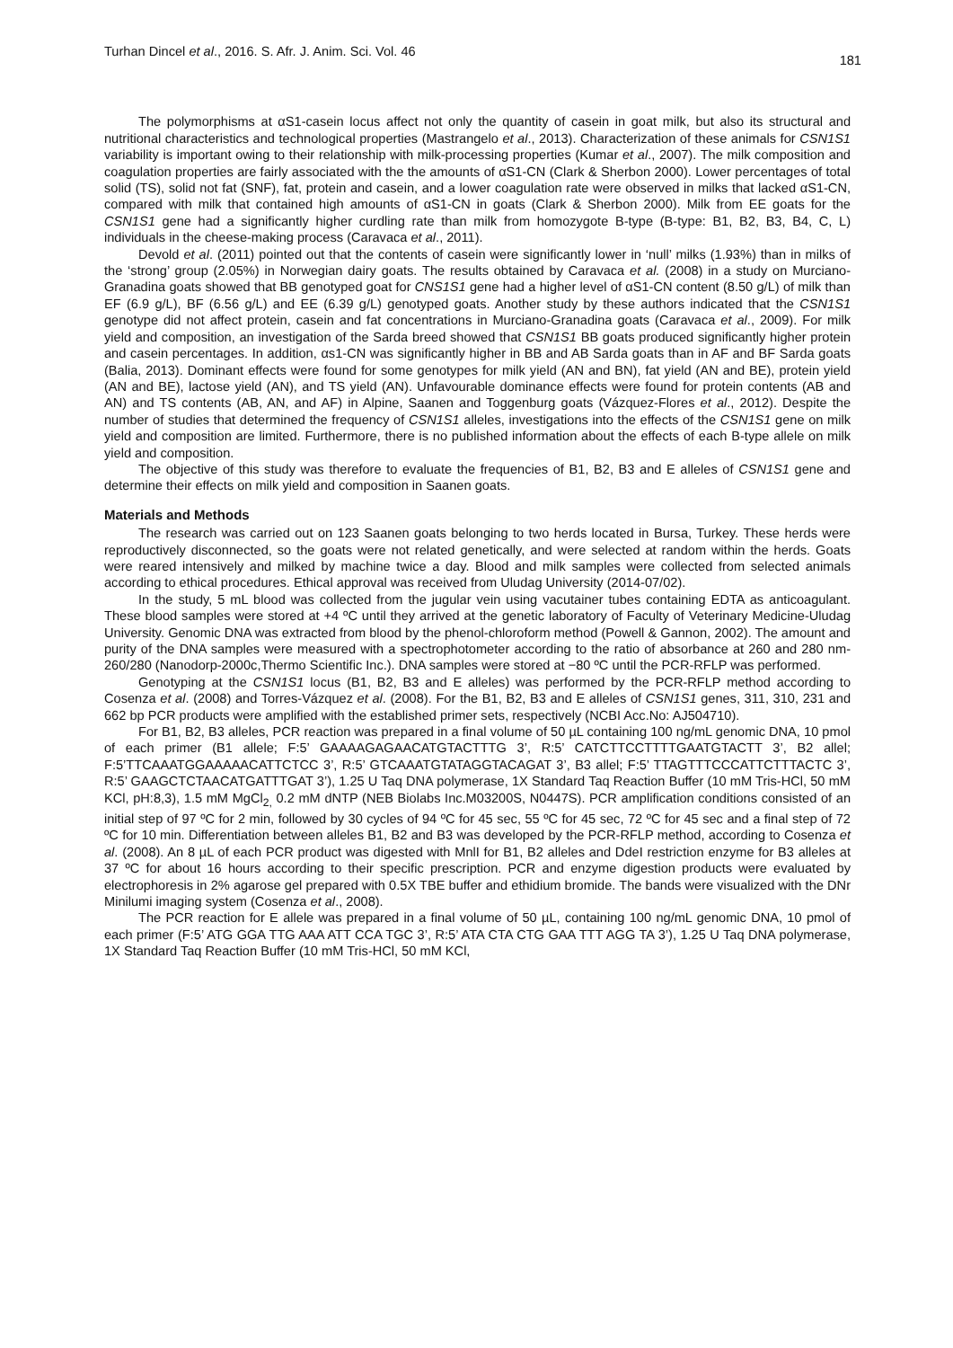Turhan Dincel et al., 2016. S. Afr. J. Anim. Sci. Vol. 46 181
The polymorphisms at αS1-casein locus affect not only the quantity of casein in goat milk, but also its structural and nutritional characteristics and technological properties (Mastrangelo et al., 2013). Characterization of these animals for CSN1S1 variability is important owing to their relationship with milk-processing properties (Kumar et al., 2007). The milk composition and coagulation properties are fairly associated with the the amounts of αS1-CN (Clark & Sherbon 2000). Lower percentages of total solid (TS), solid not fat (SNF), fat, protein and casein, and a lower coagulation rate were observed in milks that lacked αS1-CN, compared with milk that contained high amounts of αS1-CN in goats (Clark & Sherbon 2000). Milk from EE goats for the CSN1S1 gene had a significantly higher curdling rate than milk from homozygote B-type (B-type: B1, B2, B3, B4, C, L) individuals in the cheese-making process (Caravaca et al., 2011).
Devold et al. (2011) pointed out that the contents of casein were significantly lower in ‘null’ milks (1.93%) than in milks of the ‘strong’ group (2.05%) in Norwegian dairy goats. The results obtained by Caravaca et al. (2008) in a study on Murciano-Granadina goats showed that BB genotyped goat for CNS1S1 gene had a higher level of αS1-CN content (8.50 g/L) of milk than EF (6.9 g/L), BF (6.56 g/L) and EE (6.39 g/L) genotyped goats. Another study by these authors indicated that the CSN1S1 genotype did not affect protein, casein and fat concentrations in Murciano-Granadina goats (Caravaca et al., 2009). For milk yield and composition, an investigation of the Sarda breed showed that CSN1S1 BB goats produced significantly higher protein and casein percentages. In addition, αs1-CN was significantly higher in BB and AB Sarda goats than in AF and BF Sarda goats (Balia, 2013). Dominant effects were found for some genotypes for milk yield (AN and BN), fat yield (AN and BE), protein yield (AN and BE), lactose yield (AN), and TS yield (AN). Unfavourable dominance effects were found for protein contents (AB and AN) and TS contents (AB, AN, and AF) in Alpine, Saanen and Toggenburg goats (Vázquez-Flores et al., 2012). Despite the number of studies that determined the frequency of CSN1S1 alleles, investigations into the effects of the CSN1S1 gene on milk yield and composition are limited. Furthermore, there is no published information about the effects of each B-type allele on milk yield and composition.
The objective of this study was therefore to evaluate the frequencies of B1, B2, B3 and E alleles of CSN1S1 gene and determine their effects on milk yield and composition in Saanen goats.
Materials and Methods
The research was carried out on 123 Saanen goats belonging to two herds located in Bursa, Turkey. These herds were reproductively disconnected, so the goats were not related genetically, and were selected at random within the herds. Goats were reared intensively and milked by machine twice a day. Blood and milk samples were collected from selected animals according to ethical procedures. Ethical approval was received from Uludag University (2014-07/02).
In the study, 5 mL blood was collected from the jugular vein using vacutainer tubes containing EDTA as anticoagulant. These blood samples were stored at +4 ºC until they arrived at the genetic laboratory of Faculty of Veterinary Medicine-Uludag University. Genomic DNA was extracted from blood by the phenol-chloroform method (Powell & Gannon, 2002). The amount and purity of the DNA samples were measured with a spectrophotometer according to the ratio of absorbance at 260 and 280 nm-260/280 (Nanodorp-2000c,Thermo Scientific Inc.). DNA samples were stored at −80 ºC until the PCR-RFLP was performed.
Genotyping at the CSN1S1 locus (B1, B2, B3 and E alleles) was performed by the PCR-RFLP method according to Cosenza et al. (2008) and Torres-Vázquez et al. (2008). For the B1, B2, B3 and E alleles of CSN1S1 genes, 311, 310, 231 and 662 bp PCR products were amplified with the established primer sets, respectively (NCBI Acc.No: AJ504710).
For B1, B2, B3 alleles, PCR reaction was prepared in a final volume of 50 µL containing 100 ng/mL genomic DNA, 10 pmol of each primer (B1 allele; F:5’ GAAAAGAGAACATGTACTTTG 3’, R:5’ CATCTTCCTTTTGAATGTACTT 3’, B2 allel; F:5’TTCAAATGGAAAAACATTCTCC 3’, R:5’ GTCAAATGTATAGGTACAGAT 3’, B3 allel; F:5’ TTAGTTTCCCATTCTTTACTC 3’, R:5’ GAAGCTCTAACATGATTTGAT 3’), 1.25 U Taq DNA polymerase, 1X Standard Taq Reaction Buffer (10 mM Tris-HCl, 50 mM KCl, pH:8,3), 1.5 mM MgCl<sub>2,</sub> 0.2 mM dNTP (NEB Biolabs Inc.M03200S, N0447S). PCR amplification conditions consisted of an initial step of 97 ºC for 2 min, followed by 30 cycles of 94 ºC for 45 sec, 55 ºC for 45 sec, 72 ºC for 45 sec and a final step of 72 ºC for 10 min. Differentiation between alleles B1, B2 and B3 was developed by the PCR-RFLP method, according to Cosenza et al. (2008). An 8 µL of each PCR product was digested with MnlI for B1, B2 alleles and DdeI restriction enzyme for B3 alleles at 37 ºC for about 16 hours according to their specific prescription. PCR and enzyme digestion products were evaluated by electrophoresis in 2% agarose gel prepared with 0.5X TBE buffer and ethidium bromide. The bands were visualized with the DNr Minilumi imaging system (Cosenza et al., 2008).
The PCR reaction for E allele was prepared in a final volume of 50 µL, containing 100 ng/mL genomic DNA, 10 pmol of each primer (F:5’ ATG GGA TTG AAA ATT CCA TGC 3’, R:5’ ATA CTA CTG GAA TTT AGG TA 3’), 1.25 U Taq DNA polymerase, 1X Standard Taq Reaction Buffer (10 mM Tris-HCl, 50 mM KCl,